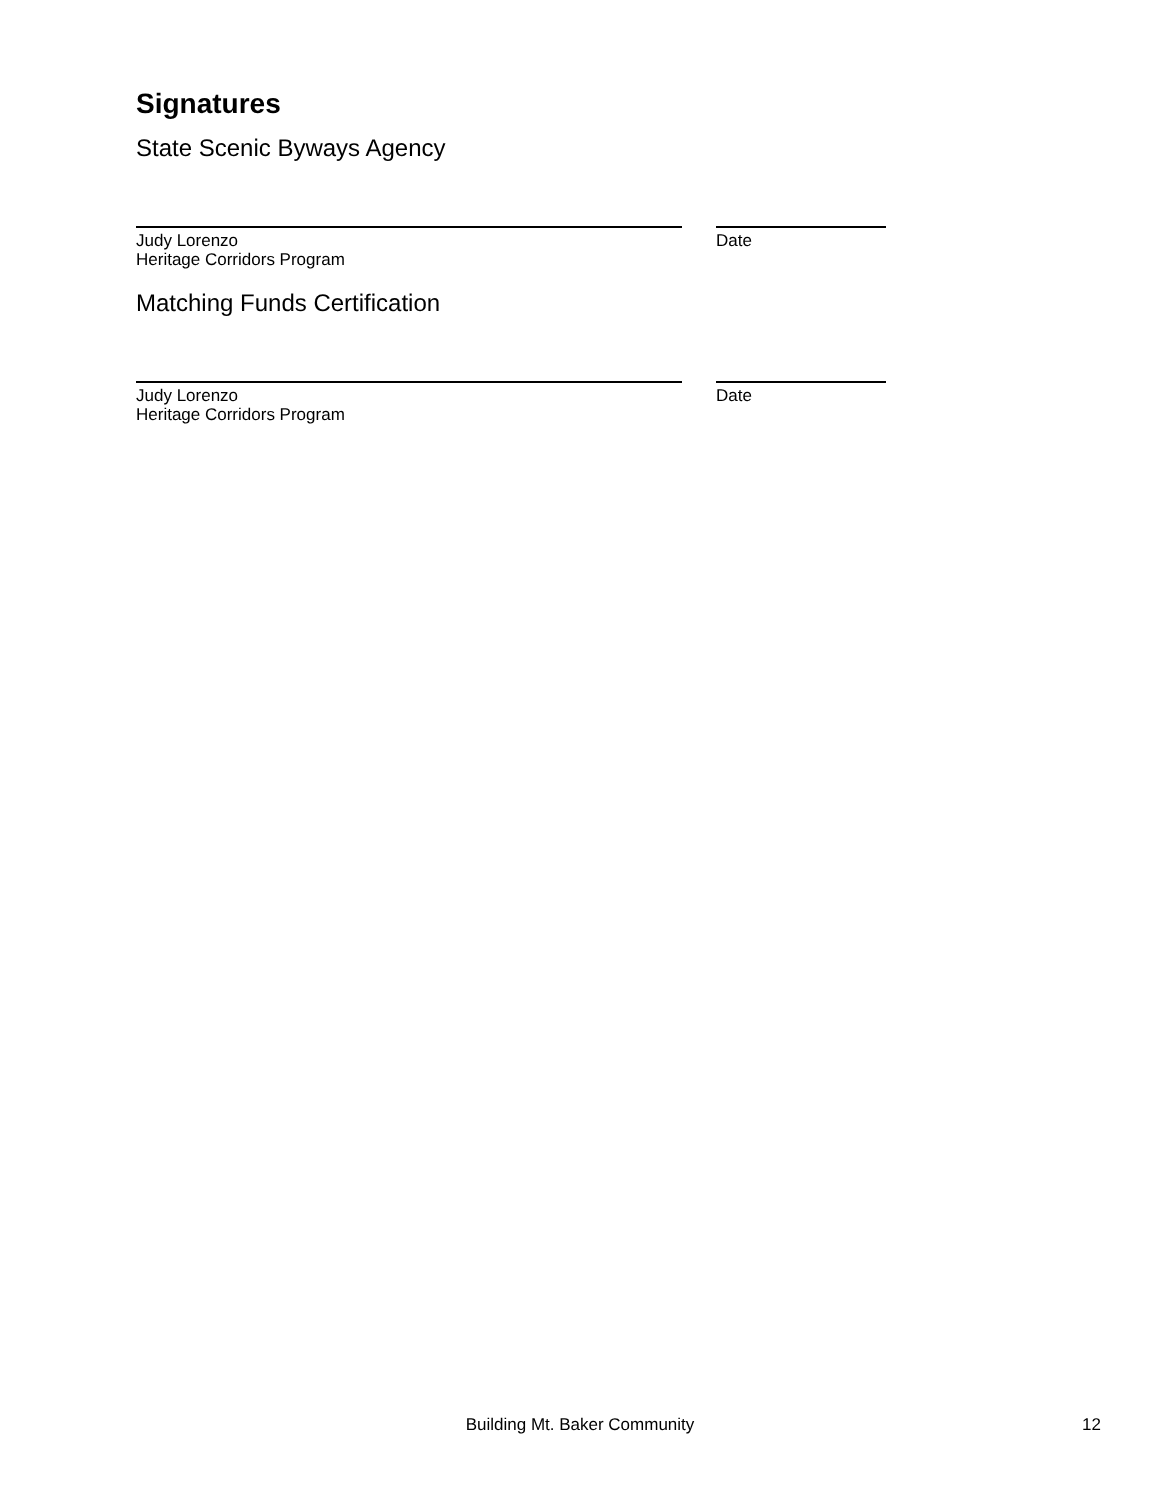Signatures
State Scenic Byways Agency
Judy Lorenzo
Heritage Corridors Program
Date
Matching Funds Certification
Judy Lorenzo
Heritage Corridors Program
Date
Building Mt. Baker Community
12